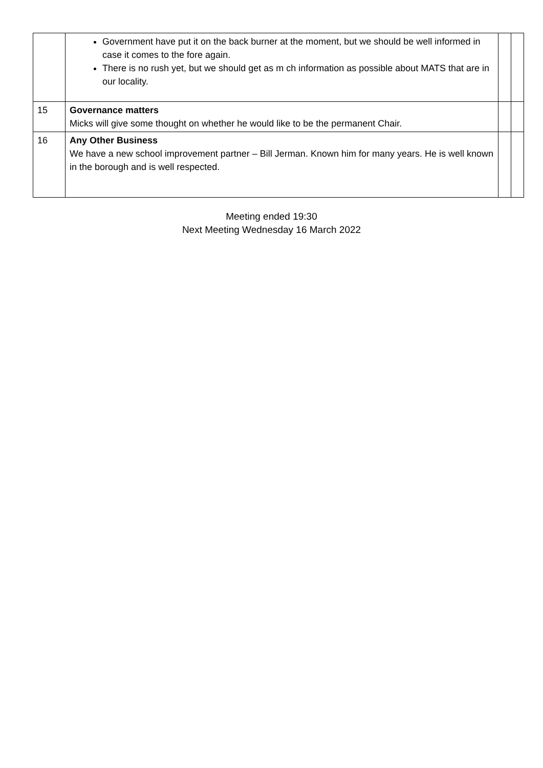| | Government have put it on the back burner at the moment, but we should be well informed in case it comes to the fore again. There is no rush yet, but we should get as m ch information as possible about MATS that are in our locality. | | |
| 15 | Governance matters Micks will give some thought on whether he would like to be the permanent Chair. | | |
| 16 | Any Other Business We have a new school improvement partner – Bill Jerman. Known him for many years. He is well known in the borough and is well respected. | | |
Meeting ended 19:30
Next Meeting Wednesday 16 March 2022